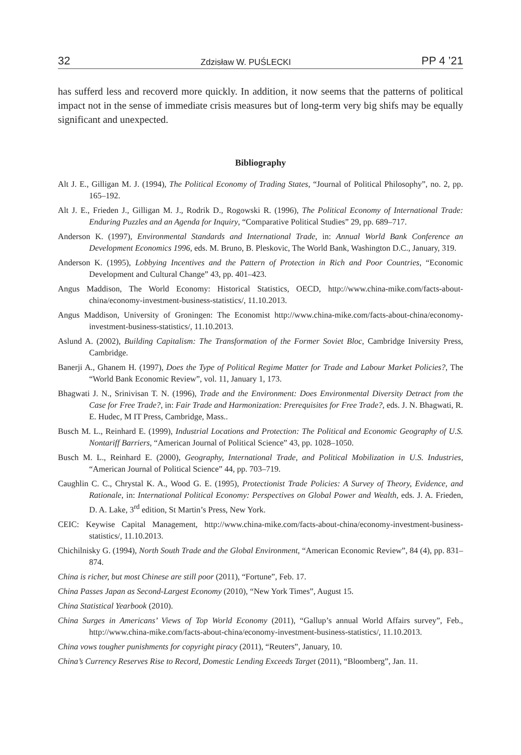32 Zdzisław W. PUŚLECKI PP 4 ’21
has sufferd less and recoverd more quickly. In addition, it now seems that the patterns of political impact not in the sense of immediate crisis measures but of long-term very big shifs may be equally significant and unexpected.
Bibliography
Alt J. E., Gilligan M. J. (1994), The Political Economy of Trading States, “Journal of Political Philosophy”, no. 2, pp. 165–192.
Alt J. E., Frieden J., Gilligan M. J., Rodrik D., Rogowski R. (1996), The Political Economy of International Trade: Enduring Puzzles and an Agenda for Inquiry, “Comparative Political Studies” 29, pp. 689–717.
Anderson K. (1997), Environmental Standards and International Trade, in: Annual World Bank Conference an Development Economics 1996, eds. M. Bruno, B. Pleskovic, The World Bank, Washington D.C., January, 319.
Anderson K. (1995), Lobbying Incentives and the Pattern of Protection in Rich and Poor Countries, “Economic Development and Cultural Change” 43, pp. 401–423.
Angus Maddison, The World Economy: Historical Statistics, OECD, http://www.china-mike.com/facts-about-china/economy-investment-business-statistics/, 11.10.2013.
Angus Maddison, University of Groningen: The Economist http://www.china-mike.com/facts-about-china/economy-investment-business-statistics/, 11.10.2013.
Aslund A. (2002), Building Capitalism: The Transformation of the Former Soviet Bloc, Cambridge Iniversity Press, Cambridge.
Banerji A., Ghanem H. (1997), Does the Type of Political Regime Matter for Trade and Labour Market Policies?, The “World Bank Economic Review”, vol. 11, January 1, 173.
Bhagwati J. N., Srinivisan T. N. (1996), Trade and the Environment: Does Environmental Diversity Detract from the Case for Free Trade?, in: Fair Trade and Harmonization: Prerequisites for Free Trade?, eds. J. N. Bhagwati, R. E. Hudec, M IT Press, Cambridge, Mass..
Busch M. L., Reinhard E. (1999), Industrial Locations and Protection: The Political and Economic Geography of U.S. Nontariff Barriers, “American Journal of Political Science” 43, pp. 1028–1050.
Busch M. L., Reinhard E. (2000), Geography, International Trade, and Political Mobilization in U.S. Industries, “American Journal of Political Science” 44, pp. 703–719.
Caughlin C. C., Chrystal K. A., Wood G. E. (1995), Protectionist Trade Policies: A Survey of Theory, Evidence, and Rationale, in: International Political Economy: Perspectives on Global Power and Wealth, eds. J. A. Frieden, D. A. Lake, 3<sup>rd</sup> edition, St Martin’s Press, New York.
CEIC: Keywise Capital Management, http://www.china-mike.com/facts-about-china/economy-investment-business-statistics/, 11.10.2013.
Chichilnisky G. (1994), North South Trade and the Global Environment, “American Economic Review”, 84 (4), pp. 831–874.
China is richer, but most Chinese are still poor (2011), “Fortune”, Feb. 17.
China Passes Japan as Second-Largest Economy (2010), “New York Times”, August 15.
China Statistical Yearbook (2010).
China Surges in Americans’ Views of Top World Economy (2011), “Gallup’s annual World Affairs survey”, Feb., http://www.china-mike.com/facts-about-china/economy-investment-business-statistics/, 11.10.2013.
China vows tougher punishments for copyright piracy (2011), “Reuters”, January, 10.
China’s Currency Reserves Rise to Record, Domestic Lending Exceeds Target (2011), “Bloomberg”, Jan. 11.